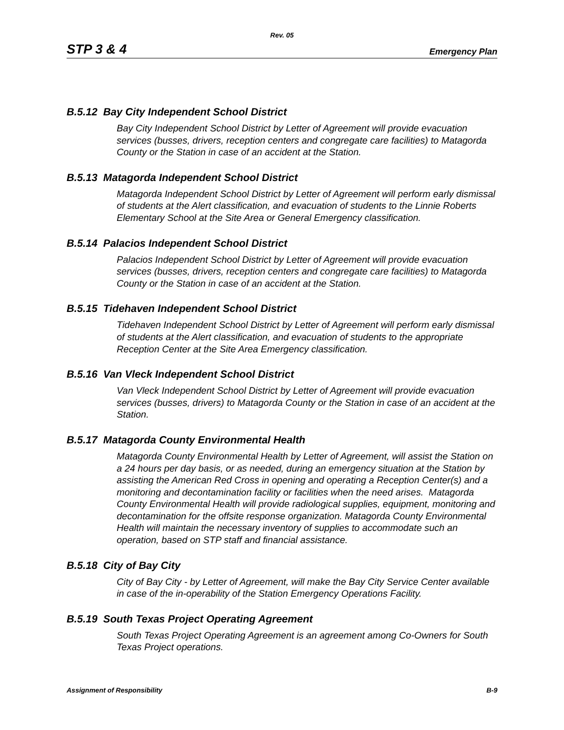Rev. 05
STP 3 & 4 Emergency Plan
B.5.12 Bay City Independent School District
Bay City Independent School District by Letter of Agreement will provide evacuation services (busses, drivers, reception centers and congregate care facilities) to Matagorda County or the Station in case of an accident at the Station.
B.5.13 Matagorda Independent School District
Matagorda Independent School District by Letter of Agreement will perform early dismissal of students at the Alert classification, and evacuation of students to the Linnie Roberts Elementary School at the Site Area or General Emergency classification.
B.5.14 Palacios Independent School District
Palacios Independent School District by Letter of Agreement will provide evacuation services (busses, drivers, reception centers and congregate care facilities) to Matagorda County or the Station in case of an accident at the Station.
B.5.15 Tidehaven Independent School District
Tidehaven Independent School District by Letter of Agreement will perform early dismissal of students at the Alert classification, and evacuation of students to the appropriate Reception Center at the Site Area Emergency classification.
B.5.16 Van Vleck Independent School District
Van Vleck Independent School District by Letter of Agreement will provide evacuation services (busses, drivers) to Matagorda County or the Station in case of an accident at the Station.
B.5.17 Matagorda County Environmental Health
Matagorda County Environmental Health by Letter of Agreement, will assist the Station on a 24 hours per day basis, or as needed, during an emergency situation at the Station by assisting the American Red Cross in opening and operating a Reception Center(s) and a monitoring and decontamination facility or facilities when the need arises. Matagorda County Environmental Health will provide radiological supplies, equipment, monitoring and decontamination for the offsite response organization. Matagorda County Environmental Health will maintain the necessary inventory of supplies to accommodate such an operation, based on STP staff and financial assistance.
B.5.18 City of Bay City
City of Bay City - by Letter of Agreement, will make the Bay City Service Center available in case of the in-operability of the Station Emergency Operations Facility.
B.5.19 South Texas Project Operating Agreement
South Texas Project Operating Agreement is an agreement among Co-Owners for South Texas Project operations.
Assignment of Responsibility B-9